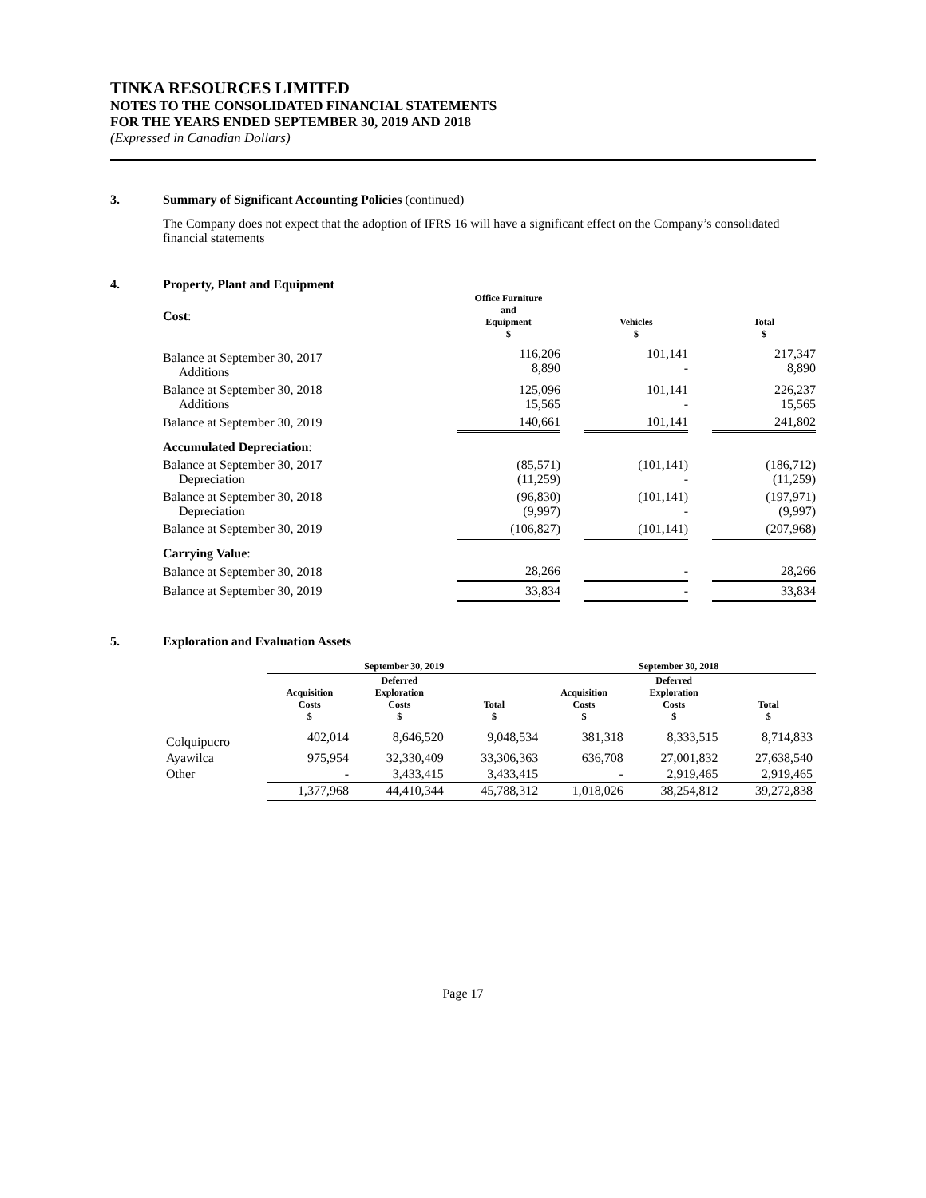TINKA RESOURCES LIMITED
NOTES TO THE CONSOLIDATED FINANCIAL STATEMENTS
FOR THE YEARS ENDED SEPTEMBER 30, 2019 AND 2018
(Expressed in Canadian Dollars)
3. Summary of Significant Accounting Policies (continued)
The Company does not expect that the adoption of IFRS 16 will have a significant effect on the Company’s consolidated financial statements
4. Property, Plant and Equipment
| Cost : | Office Furniture and Equipment $ | | Vehicles $ | | Total $ |
| Balance at September 30, 2017 Additions | 116,206 8,890 | | 101,141 - | | 217,347 8,890 |
| Balance at September 30, 2018 Additions | 125,096 15,565 | | 101,141 - | | 226,237 15,565 |
| Balance at September 30, 2019 | 140,661 | | 101,141 | | 241,802 |
| Accumulated Depreciation : | | | | | |
| Balance at September 30, 2017 Depreciation | (85,571) (11,259) | | (101,141) - | | (186,712) (11,259) |
| Balance at September 30, 2018 Depreciation | (96,830) (9,997) | | (101,141) - | | (197,971) (9,997) |
| Balance at September 30, 2019 | (106,827) | | (101,141) | | (207,968) |
| Carrying Value : | | | | | |
| Balance at September 30, 2018 | 28,266 | | - | | 28,266 |
| Balance at September 30, 2019 | 33,834 | | - | | 33,834 |
5. Exploration and Evaluation Assets
| | September 30, 2019 | | | September 30, 2018 | | |
| --- | --- | --- | --- | --- | --- | --- |
| | Acquisition Costs $ | Deferred Exploration Costs $ | Total $ | Acquisition Costs $ | Deferred Exploration Costs $ | Total $ |
| Colquipucro | 402,014 | 8,646,520 | 9,048,534 | 381,318 | 8,333,515 | 8,714,833 |
| Ayawilca | 975,954 | 32,330,409 | 33,306,363 | 636,708 | 27,001,832 | 27,638,540 |
| Other | - | 3,433,415 | 3,433,415 | - | 2,919,465 | 2,919,465 |
| | 1,377,968 | 44,410,344 | 45,788,312 | 1,018,026 | 38,254,812 | 39,272,838 |
Page 17